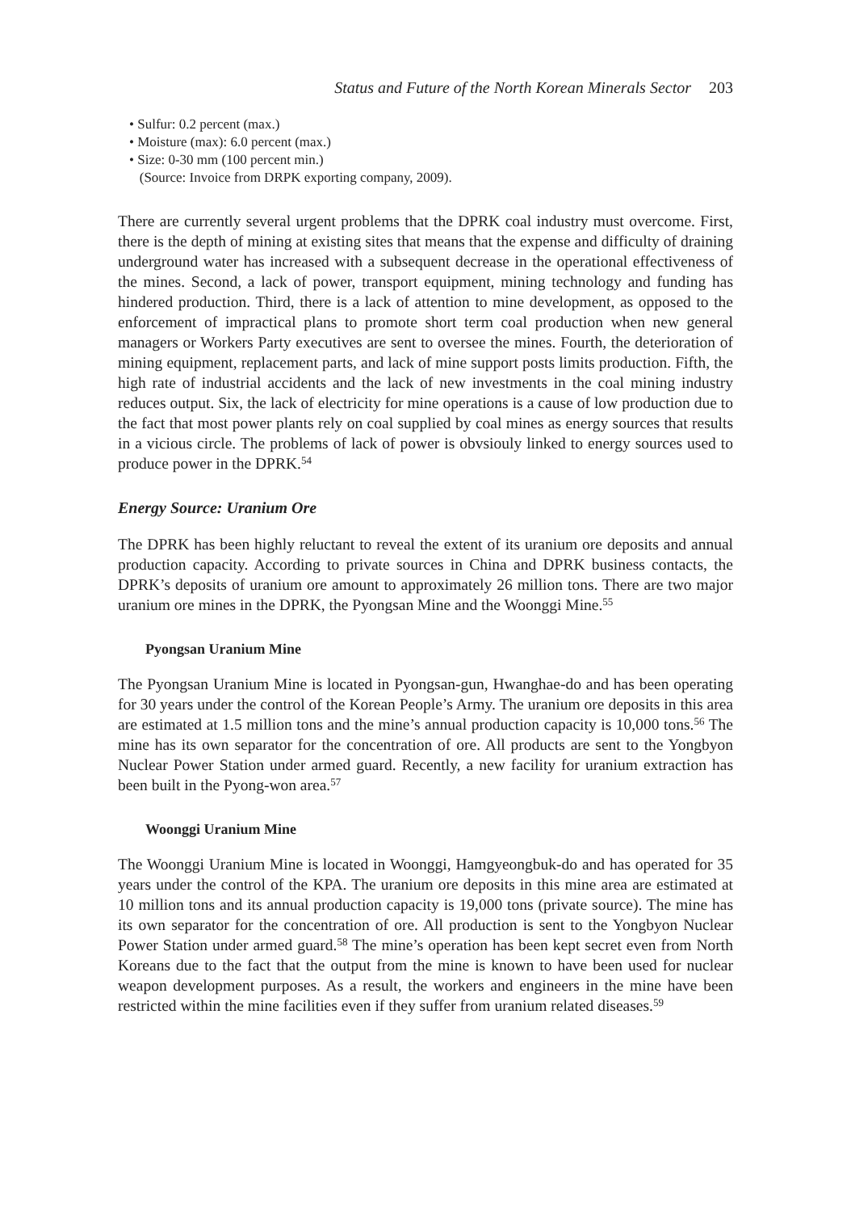Status and Future of the North Korean Minerals Sector 203
• Sulfur: 0.2 percent (max.)
• Moisture (max): 6.0 percent (max.)
• Size: 0-30 mm (100 percent min.)
(Source: Invoice from DRPK exporting company, 2009).
There are currently several urgent problems that the DPRK coal industry must overcome. First, there is the depth of mining at existing sites that means that the expense and difficulty of draining underground water has increased with a subsequent decrease in the operational effectiveness of the mines. Second, a lack of power, transport equipment, mining technology and funding has hindered production. Third, there is a lack of attention to mine development, as opposed to the enforcement of impractical plans to promote short term coal production when new general managers or Workers Party executives are sent to oversee the mines. Fourth, the deterioration of mining equipment, replacement parts, and lack of mine support posts limits production. Fifth, the high rate of industrial accidents and the lack of new investments in the coal mining industry reduces output. Six, the lack of electricity for mine operations is a cause of low production due to the fact that most power plants rely on coal supplied by coal mines as energy sources that results in a vicious circle. The problems of lack of power is obvsiouly linked to energy sources used to produce power in the DPRK.<sup>54</sup>
Energy Source: Uranium Ore
The DPRK has been highly reluctant to reveal the extent of its uranium ore deposits and annual production capacity. According to private sources in China and DPRK business contacts, the DPRK’s deposits of uranium ore amount to approximately 26 million tons. There are two major uranium ore mines in the DPRK, the Pyongsan Mine and the Woonggi Mine.<sup>55</sup>
Pyongsan Uranium Mine
The Pyongsan Uranium Mine is located in Pyongsan-gun, Hwanghae-do and has been operating for 30 years under the control of the Korean People’s Army. The uranium ore deposits in this area are estimated at 1.5 million tons and the mine’s annual production capacity is 10,000 tons.<sup>56</sup> The mine has its own separator for the concentration of ore. All products are sent to the Yongbyon Nuclear Power Station under armed guard. Recently, a new facility for uranium extraction has been built in the Pyong-won area.<sup>57</sup>
Woonggi Uranium Mine
The Woonggi Uranium Mine is located in Woonggi, Hamgyeongbuk-do and has operated for 35 years under the control of the KPA. The uranium ore deposits in this mine area are estimated at 10 million tons and its annual production capacity is 19,000 tons (private source). The mine has its own separator for the concentration of ore. All production is sent to the Yongbyon Nuclear Power Station under armed guard.<sup>58</sup> The mine’s operation has been kept secret even from North Koreans due to the fact that the output from the mine is known to have been used for nuclear weapon development purposes. As a result, the workers and engineers in the mine have been restricted within the mine facilities even if they suffer from uranium related diseases.<sup>59</sup>